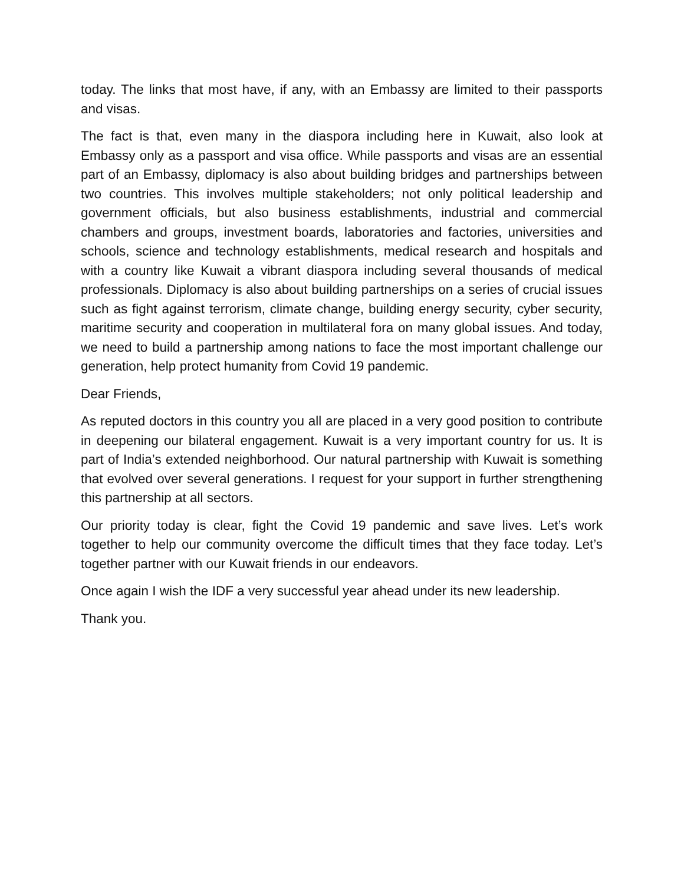today. The links that most have, if any, with an Embassy are limited to their passports and visas.
The fact is that, even many in the diaspora including here in Kuwait, also look at Embassy only as a passport and visa office. While passports and visas are an essential part of an Embassy, diplomacy is also about building bridges and partnerships between two countries. This involves multiple stakeholders; not only political leadership and government officials, but also business establishments, industrial and commercial chambers and groups, investment boards, laboratories and factories, universities and schools, science and technology establishments, medical research and hospitals and with a country like Kuwait a vibrant diaspora including several thousands of medical professionals. Diplomacy is also about building partnerships on a series of crucial issues such as fight against terrorism, climate change, building energy security, cyber security, maritime security and cooperation in multilateral fora on many global issues. And today, we need to build a partnership among nations to face the most important challenge our generation, help protect humanity from Covid 19 pandemic.
Dear Friends,
As reputed doctors in this country you all are placed in a very good position to contribute in deepening our bilateral engagement. Kuwait is a very important country for us. It is part of India’s extended neighborhood. Our natural partnership with Kuwait is something that evolved over several generations. I request for your support in further strengthening this partnership at all sectors.
Our priority today is clear, fight the Covid 19 pandemic and save lives. Let’s work together to help our community overcome the difficult times that they face today. Let’s together partner with our Kuwait friends in our endeavors.
Once again I wish the IDF a very successful year ahead under its new leadership.
Thank you.